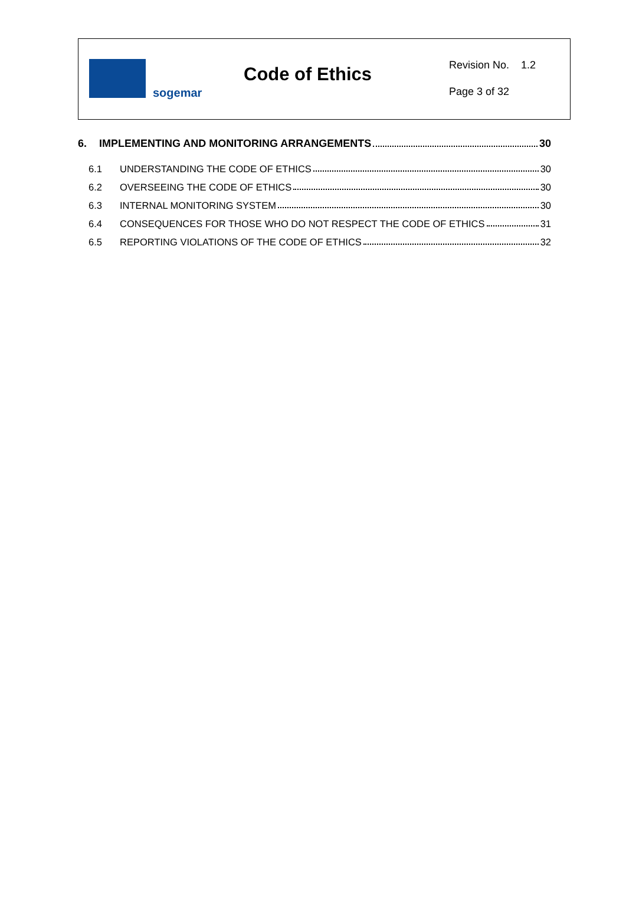sogemar
Code of Ethics
Revision No. 1.2
Page 3 of 32
6. IMPLEMENTING AND MONITORING ARRANGEMENTS 30
6.1 UNDERSTANDING THE CODE OF ETHICS 30
6.2 OVERSEEING THE CODE OF ETHICS 30
6.3 INTERNAL MONITORING SYSTEM 30
6.4 CONSEQUENCES FOR THOSE WHO DO NOT RESPECT THE CODE OF ETHICS 31
6.5 REPORTING VIOLATIONS OF THE CODE OF ETHICS 32